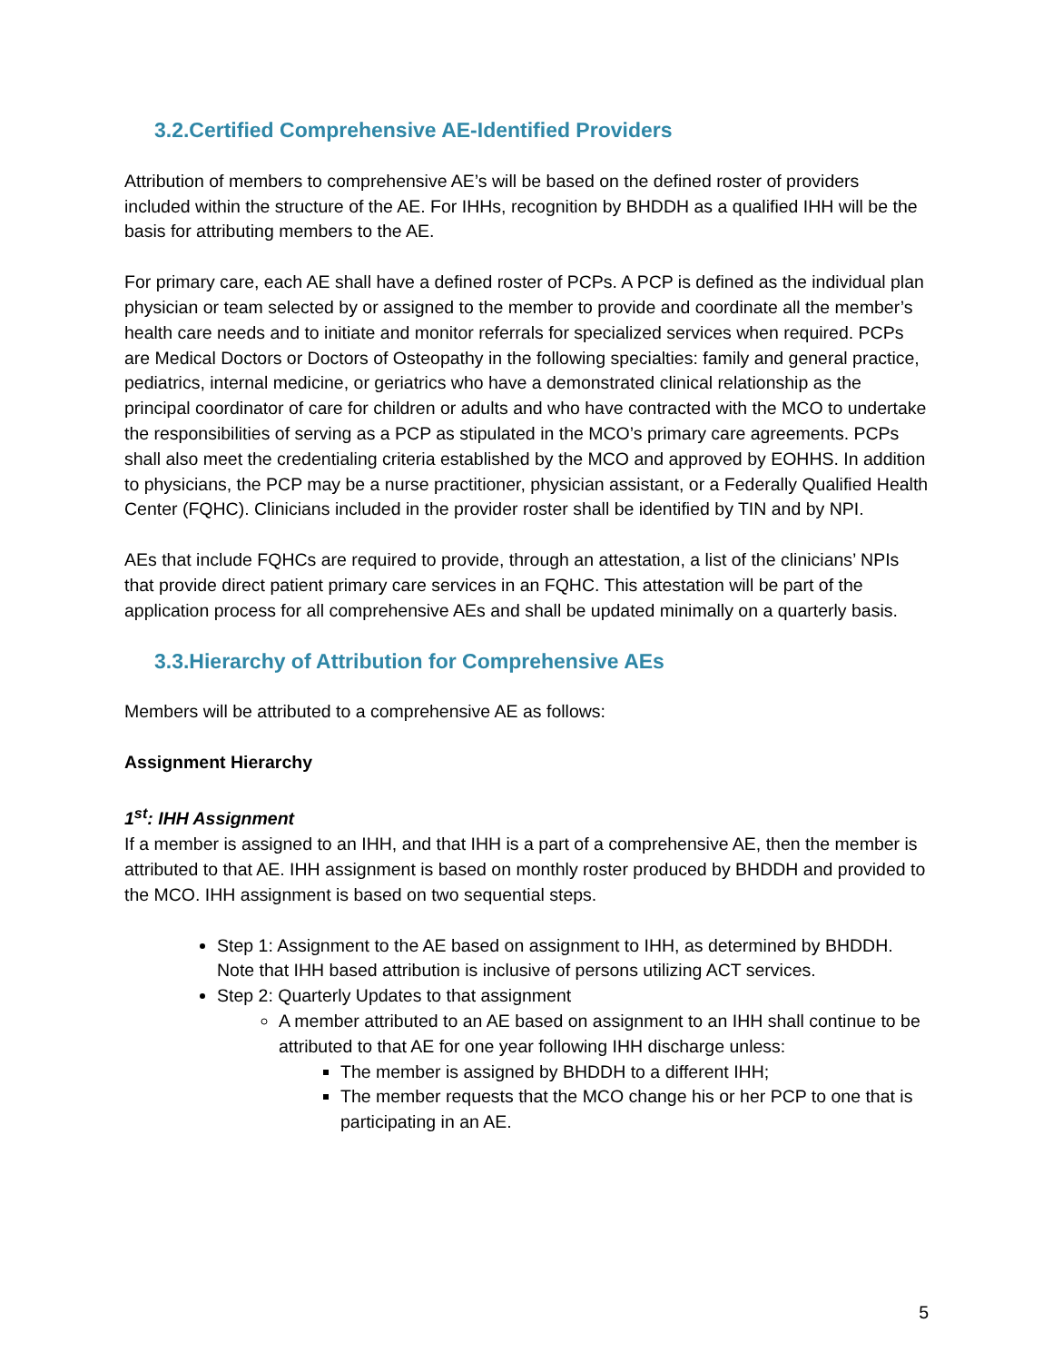3.2.Certified Comprehensive AE-Identified Providers
Attribution of members to comprehensive AE’s will be based on the defined roster of providers included within the structure of the AE. For IHHs, recognition by BHDDH as a qualified IHH will be the basis for attributing members to the AE.
For primary care, each AE shall have a defined roster of PCPs. A PCP is defined as the individual plan physician or team selected by or assigned to the member to provide and coordinate all the member’s health care needs and to initiate and monitor referrals for specialized services when required. PCPs are Medical Doctors or Doctors of Osteopathy in the following specialties: family and general practice, pediatrics, internal medicine, or geriatrics who have a demonstrated clinical relationship as the principal coordinator of care for children or adults and who have contracted with the MCO to undertake the responsibilities of serving as a PCP as stipulated in the MCO’s primary care agreements. PCPs shall also meet the credentialing criteria established by the MCO and approved by EOHHS. In addition to physicians, the PCP may be a nurse practitioner, physician assistant, or a Federally Qualified Health Center (FQHC). Clinicians included in the provider roster shall be identified by TIN and by NPI.
AEs that include FQHCs are required to provide, through an attestation, a list of the clinicians’ NPIs that provide direct patient primary care services in an FQHC. This attestation will be part of the application process for all comprehensive AEs and shall be updated minimally on a quarterly basis.
3.3.Hierarchy of Attribution for Comprehensive AEs
Members will be attributed to a comprehensive AE as follows:
Assignment Hierarchy
1<sup>st</sup>: IHH Assignment
If a member is assigned to an IHH, and that IHH is a part of a comprehensive AE, then the member is attributed to that AE. IHH assignment is based on monthly roster produced by BHDDH and provided to the MCO. IHH assignment is based on two sequential steps.
Step 1: Assignment to the AE based on assignment to IHH, as determined by BHDDH. Note that IHH based attribution is inclusive of persons utilizing ACT services.
Step 2: Quarterly Updates to that assignment
A member attributed to an AE based on assignment to an IHH shall continue to be attributed to that AE for one year following IHH discharge unless:
The member is assigned by BHDDH to a different IHH;
The member requests that the MCO change his or her PCP to one that is participating in an AE.
5